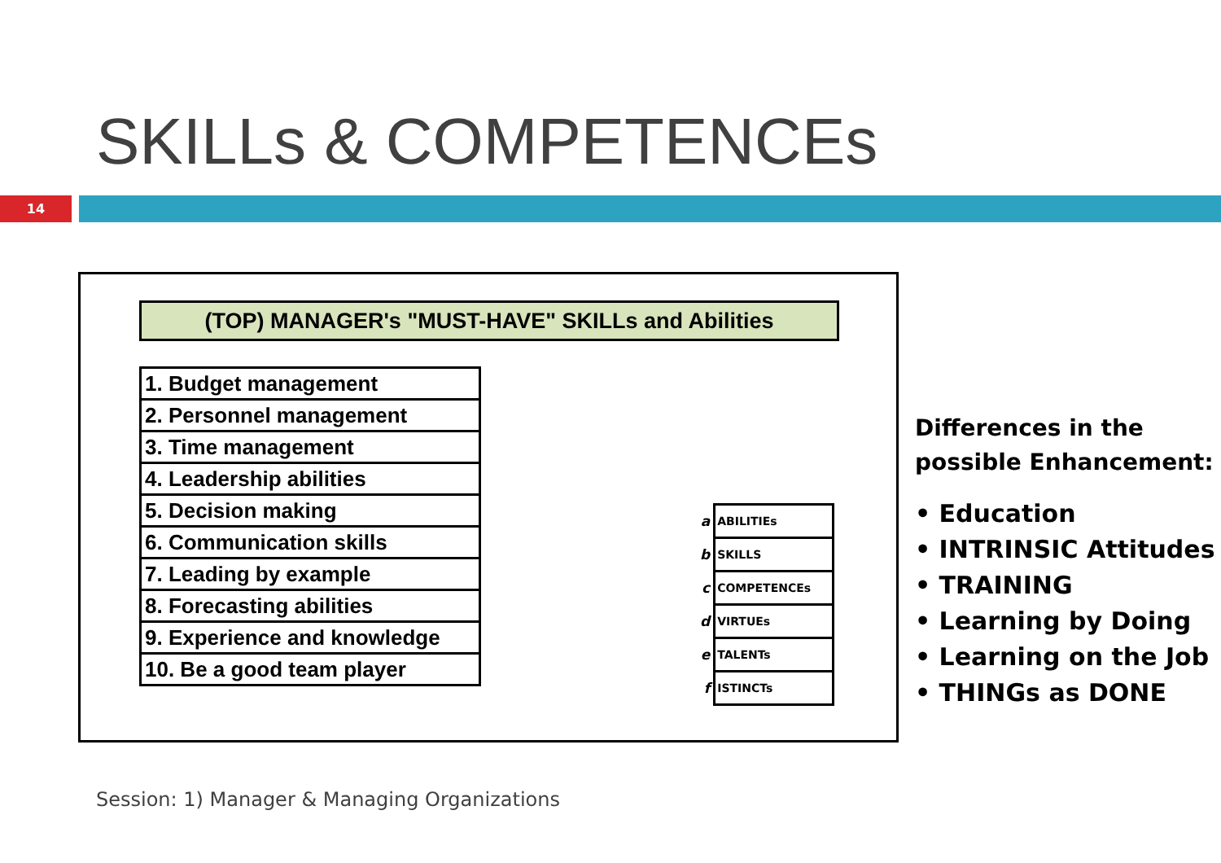SKILLs & COMPETENCEs
14
(TOP) MANAGER's "MUST-HAVE" SKILLs and Abilities
| 1. Budget management |
| 2. Personnel management |
| 3. Time management |
| 4. Leadership abilities |
| 5. Decision making |
| 6. Communication skills |
| 7. Leading by example |
| 8. Forecasting abilities |
| 9. Experience and knowledge |
| 10. Be a good team player |
| a | ABILITIEs |
| b | SKILLS |
| c | COMPETENCEs |
| d | VIRTUEs |
| e | TALENTs |
| f | ISTINCTs |
Differences in the
possible Enhancement:
• Education
• INTRINSIC Attitudes
• TRAINING
• Learning by Doing
• Learning on the Job
• THINGs as DONE
Session: 1) Manager & Managing Organizations